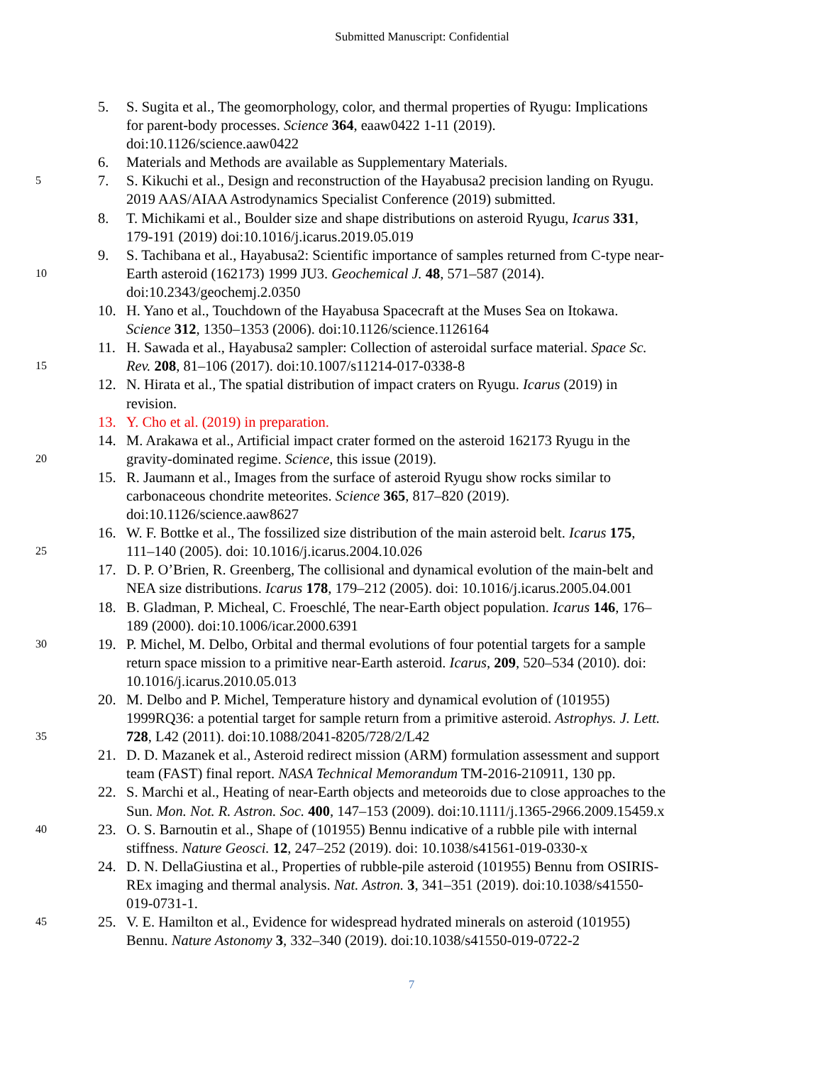Submitted Manuscript: Confidential
5. S. Sugita et al., The geomorphology, color, and thermal properties of Ryugu: Implications
for parent-body processes. Science 364, eaaw0422 1-11 (2019).
doi:10.1126/science.aaw0422
6. Materials and Methods are available as Supplementary Materials.
5 7. S. Kikuchi et al., Design and reconstruction of the Hayabusa2 precision landing on Ryugu.
2019 AAS/AIAA Astrodynamics Specialist Conference (2019) submitted.
8. T. Michikami et al., Boulder size and shape distributions on asteroid Ryugu, Icarus 331,
179-191 (2019) doi:10.1016/j.icarus.2019.05.019
9. S. Tachibana et al., Hayabusa2: Scientific importance of samples returned from C-type near-
10 Earth asteroid (162173) 1999 JU3. Geochemical J. 48, 571–587 (2014).
doi:10.2343/geochemj.2.0350
10. H. Yano et al., Touchdown of the Hayabusa Spacecraft at the Muses Sea on Itokawa.
Science 312, 1350–1353 (2006). doi:10.1126/science.1126164
11. H. Sawada et al., Hayabusa2 sampler: Collection of asteroidal surface material. Space Sc.
15 Rev. 208, 81–106 (2017). doi:10.1007/s11214-017-0338-8
12. N. Hirata et al., The spatial distribution of impact craters on Ryugu. Icarus (2019) in
revision.
13. Y. Cho et al. (2019) in preparation.
14. M. Arakawa et al., Artificial impact crater formed on the asteroid 162173 Ryugu in the
20 gravity-dominated regime. Science, this issue (2019).
15. R. Jaumann et al., Images from the surface of asteroid Ryugu show rocks similar to
carbonaceous chondrite meteorites. Science 365, 817–820 (2019).
doi:10.1126/science.aaw8627
16. W. F. Bottke et al., The fossilized size distribution of the main asteroid belt. Icarus 175,
25 111–140 (2005). doi: 10.1016/j.icarus.2004.10.026
17. D. P. O’Brien, R. Greenberg, The collisional and dynamical evolution of the main-belt and
NEA size distributions. Icarus 178, 179–212 (2005). doi: 10.1016/j.icarus.2005.04.001
18. B. Gladman, P. Micheal, C. Froeschlé, The near-Earth object population. Icarus 146, 176–
189 (2000). doi:10.1006/icar.2000.6391
30 19. P. Michel, M. Delbo, Orbital and thermal evolutions of four potential targets for a sample
return space mission to a primitive near-Earth asteroid. Icarus, 209, 520–534 (2010). doi:
10.1016/j.icarus.2010.05.013
20. M. Delbo and P. Michel, Temperature history and dynamical evolution of (101955)
1999RQ36: a potential target for sample return from a primitive asteroid. Astrophys. J. Lett.
35 728, L42 (2011). doi:10.1088/2041-8205/728/2/L42
21. D. D. Mazanek et al., Asteroid redirect mission (ARM) formulation assessment and support
team (FAST) final report. NASA Technical Memorandum TM-2016-210911, 130 pp.
22. S. Marchi et al., Heating of near-Earth objects and meteoroids due to close approaches to the
Sun. Mon. Not. R. Astron. Soc. 400, 147–153 (2009). doi:10.1111/j.1365-2966.2009.15459.x
40 23. O. S. Barnoutin et al., Shape of (101955) Bennu indicative of a rubble pile with internal
stiffness. Nature Geosci. 12, 247–252 (2019). doi: 10.1038/s41561-019-0330-x
24. D. N. DellaGiustina et al., Properties of rubble-pile asteroid (101955) Bennu from OSIRIS-
REx imaging and thermal analysis. Nat. Astron. 3, 341–351 (2019). doi:10.1038/s41550-
019-0731-1.
45 25. V. E. Hamilton et al., Evidence for widespread hydrated minerals on asteroid (101955)
Bennu. Nature Astonomy 3, 332–340 (2019). doi:10.1038/s41550-019-0722-2
7